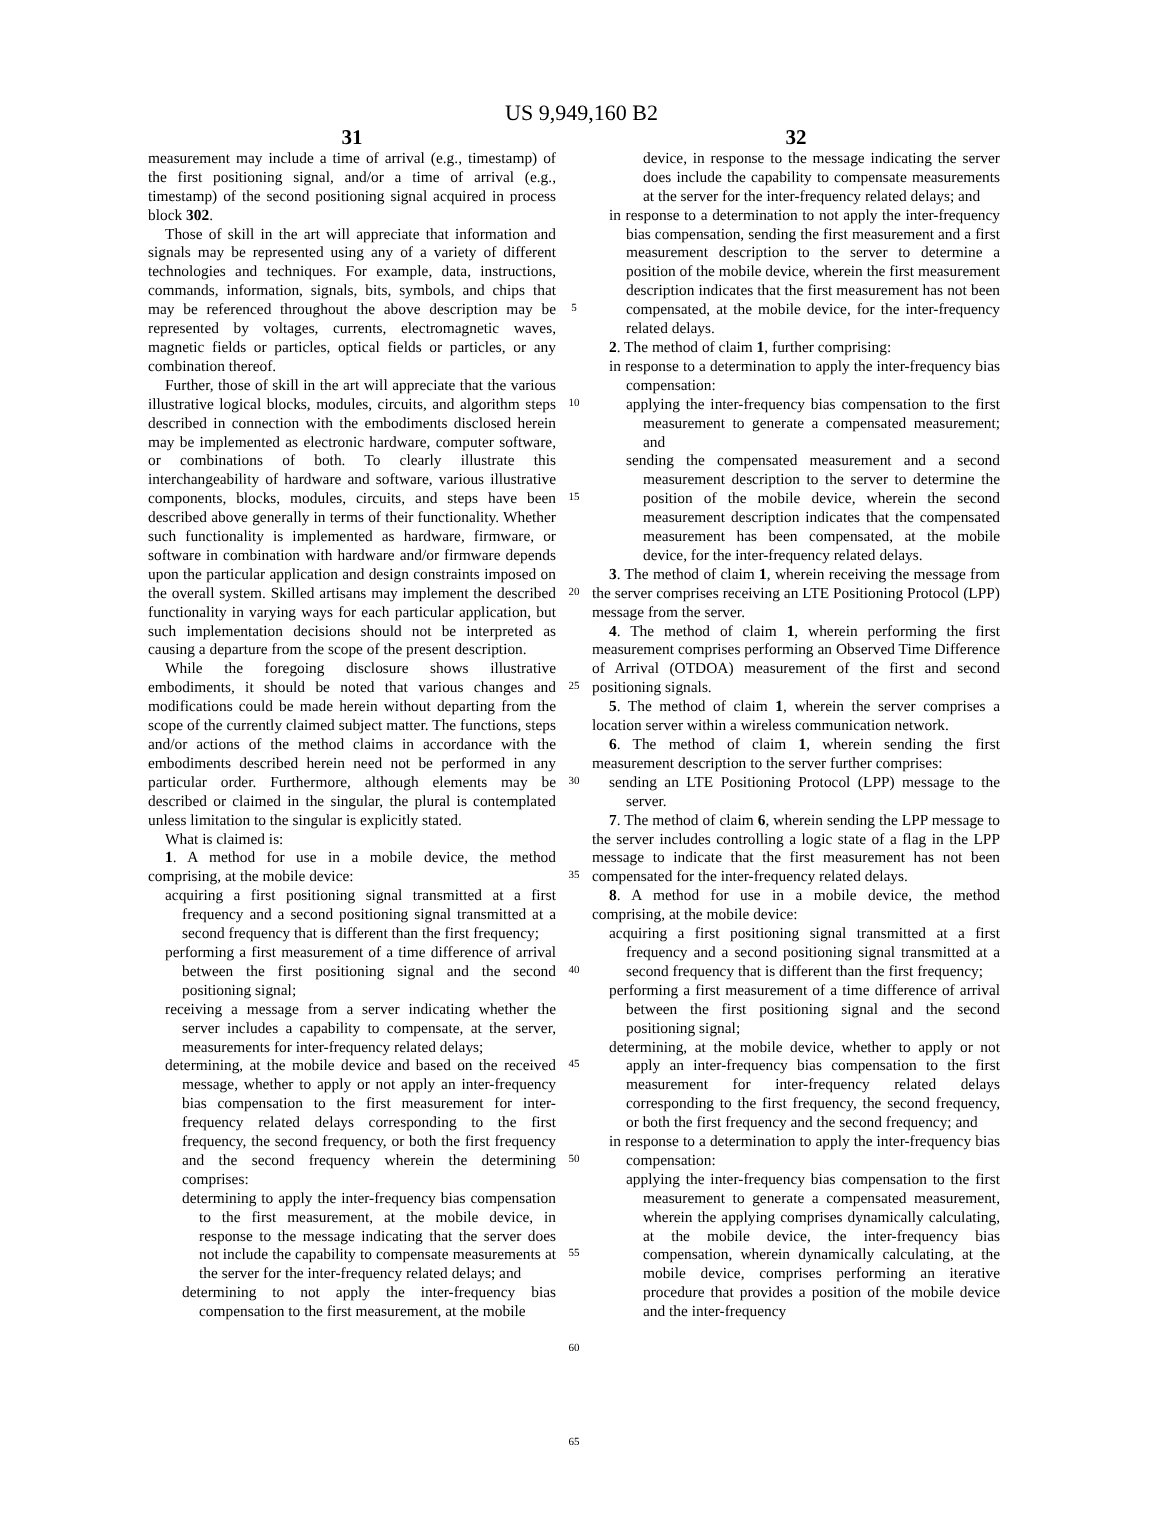US 9,949,160 B2
31
measurement may include a time of arrival (e.g., timestamp) of the first positioning signal, and/or a time of arrival (e.g., timestamp) of the second positioning signal acquired in process block 302.
Those of skill in the art will appreciate that information and signals may be represented using any of a variety of different technologies and techniques. For example, data, instructions, commands, information, signals, bits, symbols, and chips that may be referenced throughout the above description may be represented by voltages, currents, electromagnetic waves, magnetic fields or particles, optical fields or particles, or any combination thereof.
Further, those of skill in the art will appreciate that the various illustrative logical blocks, modules, circuits, and algorithm steps described in connection with the embodiments disclosed herein may be implemented as electronic hardware, computer software, or combinations of both. To clearly illustrate this interchangeability of hardware and software, various illustrative components, blocks, modules, circuits, and steps have been described above generally in terms of their functionality. Whether such functionality is implemented as hardware, firmware, or software in combination with hardware and/or firmware depends upon the particular application and design constraints imposed on the overall system. Skilled artisans may implement the described functionality in varying ways for each particular application, but such implementation decisions should not be interpreted as causing a departure from the scope of the present description.
While the foregoing disclosure shows illustrative embodiments, it should be noted that various changes and modifications could be made herein without departing from the scope of the currently claimed subject matter. The functions, steps and/or actions of the method claims in accordance with the embodiments described herein need not be performed in any particular order. Furthermore, although elements may be described or claimed in the singular, the plural is contemplated unless limitation to the singular is explicitly stated.
What is claimed is:
1. A method for use in a mobile device, the method comprising, at the mobile device:
acquiring a first positioning signal transmitted at a first frequency and a second positioning signal transmitted at a second frequency that is different than the first frequency;
performing a first measurement of a time difference of arrival between the first positioning signal and the second positioning signal;
receiving a message from a server indicating whether the server includes a capability to compensate, at the server, measurements for inter-frequency related delays;
determining, at the mobile device and based on the received message, whether to apply or not apply an inter-frequency bias compensation to the first measurement for inter-frequency related delays corresponding to the first frequency, the second frequency, or both the first frequency and the second frequency wherein the determining comprises:
determining to apply the inter-frequency bias compensation to the first measurement, at the mobile device, in response to the message indicating that the server does not include the capability to compensate measurements at the server for the inter-frequency related delays; and
determining to not apply the inter-frequency bias compensation to the first measurement, at the mobile
5
10
15
20
25
30
35
40
45
50
55
60
65
32
device, in response to the message indicating the server does include the capability to compensate measurements at the server for the inter-frequency related delays; and
in response to a determination to not apply the inter-frequency bias compensation, sending the first measurement and a first measurement description to the server to determine a position of the mobile device, wherein the first measurement description indicates that the first measurement has not been compensated, at the mobile device, for the inter-frequency related delays.
2. The method of claim 1, further comprising:
in response to a determination to apply the inter-frequency bias compensation:
applying the inter-frequency bias compensation to the first measurement to generate a compensated measurement; and
sending the compensated measurement and a second measurement description to the server to determine the position of the mobile device, wherein the second measurement description indicates that the compensated measurement has been compensated, at the mobile device, for the inter-frequency related delays.
3. The method of claim 1, wherein receiving the message from the server comprises receiving an LTE Positioning Protocol (LPP) message from the server.
4. The method of claim 1, wherein performing the first measurement comprises performing an Observed Time Difference of Arrival (OTDOA) measurement of the first and second positioning signals.
5. The method of claim 1, wherein the server comprises a location server within a wireless communication network.
6. The method of claim 1, wherein sending the first measurement description to the server further comprises:
sending an LTE Positioning Protocol (LPP) message to the server.
7. The method of claim 6, wherein sending the LPP message to the server includes controlling a logic state of a flag in the LPP message to indicate that the first measurement has not been compensated for the inter-frequency related delays.
8. A method for use in a mobile device, the method comprising, at the mobile device:
acquiring a first positioning signal transmitted at a first frequency and a second positioning signal transmitted at a second frequency that is different than the first frequency;
performing a first measurement of a time difference of arrival between the first positioning signal and the second positioning signal;
determining, at the mobile device, whether to apply or not apply an inter-frequency bias compensation to the first measurement for inter-frequency related delays corresponding to the first frequency, the second frequency, or both the first frequency and the second frequency; and
in response to a determination to apply the inter-frequency bias compensation:
applying the inter-frequency bias compensation to the first measurement to generate a compensated measurement, wherein the applying comprises dynamically calculating, at the mobile device, the inter-frequency bias compensation, wherein dynamically calculating, at the mobile device, comprises performing an iterative procedure that provides a position of the mobile device and the inter-frequency